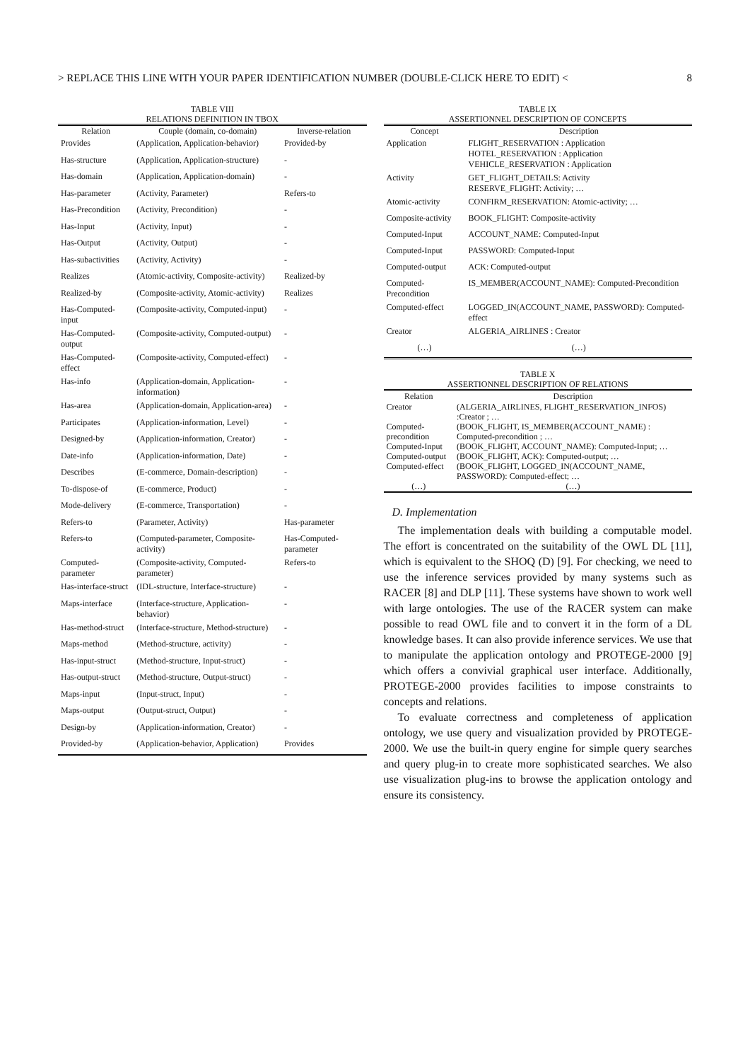> REPLACE THIS LINE WITH YOUR PAPER IDENTIFICATION NUMBER (DOUBLE-CLICK HERE TO EDIT) < 8
TABLE VIII
RELATIONS DEFINITION IN TBOX
| Relation | Couple (domain, co-domain) | Inverse-relation |
| --- | --- | --- |
| Provides | (Application, Application-behavior) | Provided-by |
| Has-structure | (Application, Application-structure) | - |
| Has-domain | (Application, Application-domain) | - |
| Has-parameter | (Activity, Parameter) | Refers-to |
| Has-Precondition | (Activity, Precondition) | - |
| Has-Input | (Activity, Input) | - |
| Has-Output | (Activity, Output) | - |
| Has-subactivities | (Activity, Activity) | - |
| Realizes | (Atomic-activity, Composite-activity) | Realized-by |
| Realized-by | (Composite-activity, Atomic-activity) | Realizes |
| Has-Computed-input | (Composite-activity, Computed-input) | - |
| Has-Computed-output | (Composite-activity, Computed-output) | - |
| Has-Computed-effect | (Composite-activity, Computed-effect) | - |
| Has-info | (Application-domain, Application-information) | - |
| Has-area | (Application-domain, Application-area) | - |
| Participates | (Application-information, Level) | - |
| Designed-by | (Application-information, Creator) | - |
| Date-info | (Application-information, Date) | - |
| Describes | (E-commerce, Domain-description) | - |
| To-dispose-of | (E-commerce, Product) | - |
| Mode-delivery | (E-commerce, Transportation) | - |
| Refers-to | (Parameter, Activity) | Has-parameter |
| Refers-to | (Computed-parameter, Composite-activity) | Has-Computed-parameter |
| Computed-parameter | (Composite-activity, Computed-parameter) | Refers-to |
| Has-interface-struct | (IDL-structure, Interface-structure) | - |
| Maps-interface | (Interface-structure, Application-behavior) | - |
| Has-method-struct | (Interface-structure, Method-structure) | - |
| Maps-method | (Method-structure, activity) | - |
| Has-input-struct | (Method-structure, Input-struct) | - |
| Has-output-struct | (Method-structure, Output-struct) | - |
| Maps-input | (Input-struct, Input) | - |
| Maps-output | (Output-struct, Output) | - |
| Design-by | (Application-information, Creator) | - |
| Provided-by | (Application-behavior, Application) | Provides |
TABLE IX
ASSERTIONNEL DESCRIPTION OF CONCEPTS
| Concept | Description |
| --- | --- |
| Application | FLIGHT_RESERVATION : Application HOTEL_RESERVATION : Application VEHICLE_RESERVATION : Application |
| Activity | GET_FLIGHT_DETAILS: Activity RESERVE_FLIGHT: Activity; … |
| Atomic-activity | CONFIRM_RESERVATION: Atomic-activity; … |
| Composite-activity | BOOK_FLIGHT: Composite-activity |
| Computed-Input | ACCOUNT_NAME: Computed-Input |
| Computed-Input | PASSWORD: Computed-Input |
| Computed-output | ACK: Computed-output |
| Computed-Precondition | IS_MEMBER(ACCOUNT_NAME): Computed-Precondition |
| Computed-effect | LOGGED_IN(ACCOUNT_NAME, PASSWORD): Computed-effect |
| Creator | ALGERIA_AIRLINES : Creator |
| (…) | (…) |
TABLE X
ASSERTIONNEL DESCRIPTION OF RELATIONS
| Relation | Description |
| --- | --- |
| Creator | (ALGERIA_AIRLINES, FLIGHT_RESERVATION_INFOS) :Creator ; … |
| Computed-precondition | (BOOK_FLIGHT, IS_MEMBER(ACCOUNT_NAME) : Computed-precondition ; … |
| Computed-Input | (BOOK_FLIGHT, ACCOUNT_NAME): Computed-Input; … |
| Computed-output | (BOOK_FLIGHT, ACK): Computed-output; … |
| Computed-effect | (BOOK_FLIGHT, LOGGED_IN(ACCOUNT_NAME, PASSWORD): Computed-effect; … |
| (…) | (…) |
D. Implementation
The implementation deals with building a computable model. The effort is concentrated on the suitability of the OWL DL [11], which is equivalent to the SHOQ (D) [9]. For checking, we need to use the inference services provided by many systems such as RACER [8] and DLP [11]. These systems have shown to work well with large ontologies. The use of the RACER system can make possible to read OWL file and to convert it in the form of a DL knowledge bases. It can also provide inference services. We use that to manipulate the application ontology and PROTEGE-2000 [9] which offers a convivial graphical user interface. Additionally, PROTEGE-2000 provides facilities to impose constraints to concepts and relations.
To evaluate correctness and completeness of application ontology, we use query and visualization provided by PROTEGE-2000. We use the built-in query engine for simple query searches and query plug-in to create more sophisticated searches. We also use visualization plug-ins to browse the application ontology and ensure its consistency.